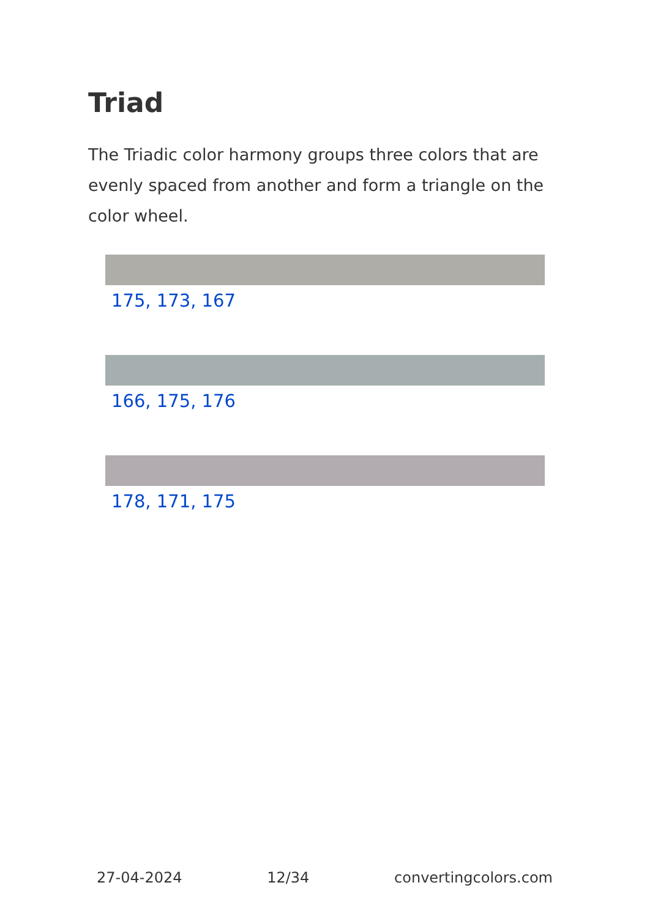Triad
The Triadic color harmony groups three colors that are evenly spaced from another and form a triangle on the color wheel.
175, 173, 167
166, 175, 176
178, 171, 175
27-04-2024 12/34 convertingcolors.com